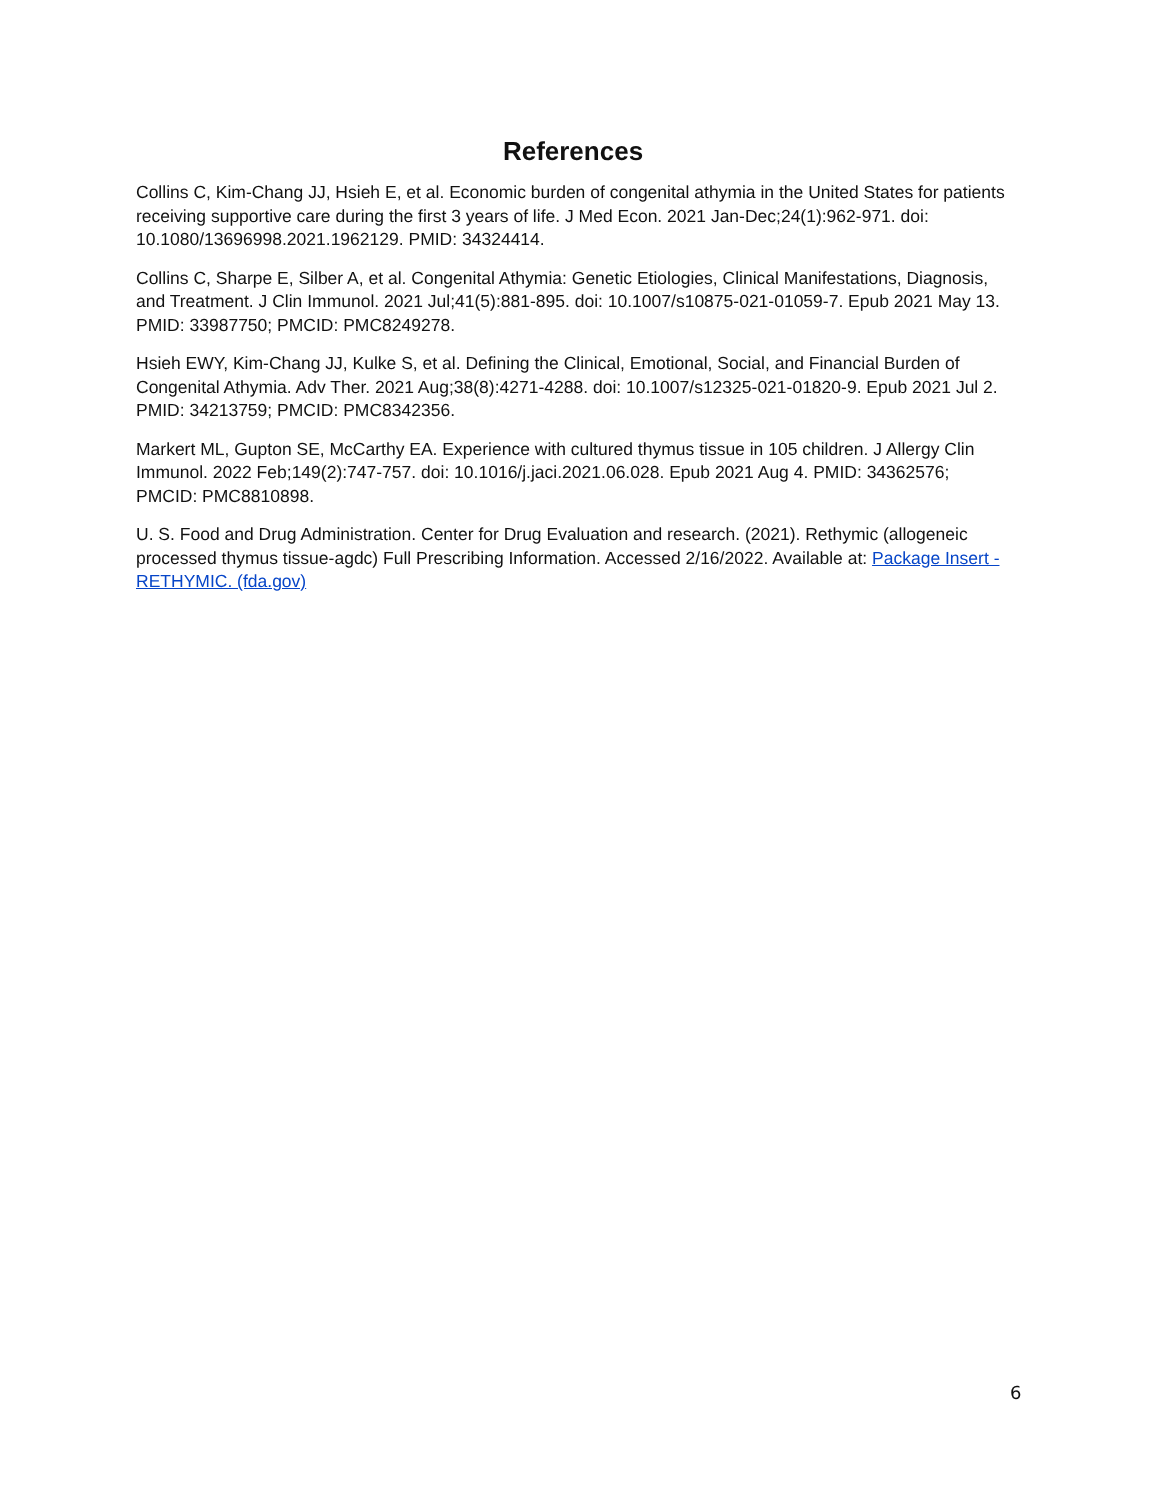References
Collins C, Kim-Chang JJ, Hsieh E, et al. Economic burden of congenital athymia in the United States for patients receiving supportive care during the first 3 years of life. J Med Econ. 2021 Jan-Dec;24(1):962-971. doi: 10.1080/13696998.2021.1962129. PMID: 34324414.
Collins C, Sharpe E, Silber A, et al. Congenital Athymia: Genetic Etiologies, Clinical Manifestations, Diagnosis, and Treatment. J Clin Immunol. 2021 Jul;41(5):881-895. doi: 10.1007/s10875-021-01059-7. Epub 2021 May 13. PMID: 33987750; PMCID: PMC8249278.
Hsieh EWY, Kim-Chang JJ, Kulke S, et al. Defining the Clinical, Emotional, Social, and Financial Burden of Congenital Athymia. Adv Ther. 2021 Aug;38(8):4271-4288. doi: 10.1007/s12325-021-01820-9. Epub 2021 Jul 2. PMID: 34213759; PMCID: PMC8342356.
Markert ML, Gupton SE, McCarthy EA. Experience with cultured thymus tissue in 105 children. J Allergy Clin Immunol. 2022 Feb;149(2):747-757. doi: 10.1016/j.jaci.2021.06.028. Epub 2021 Aug 4. PMID: 34362576; PMCID: PMC8810898.
U. S. Food and Drug Administration. Center for Drug Evaluation and research. (2021). Rethymic (allogeneic processed thymus tissue-agdc) Full Prescribing Information. Accessed 2/16/2022. Available at: Package Insert - RETHYMIC. (fda.gov)
6